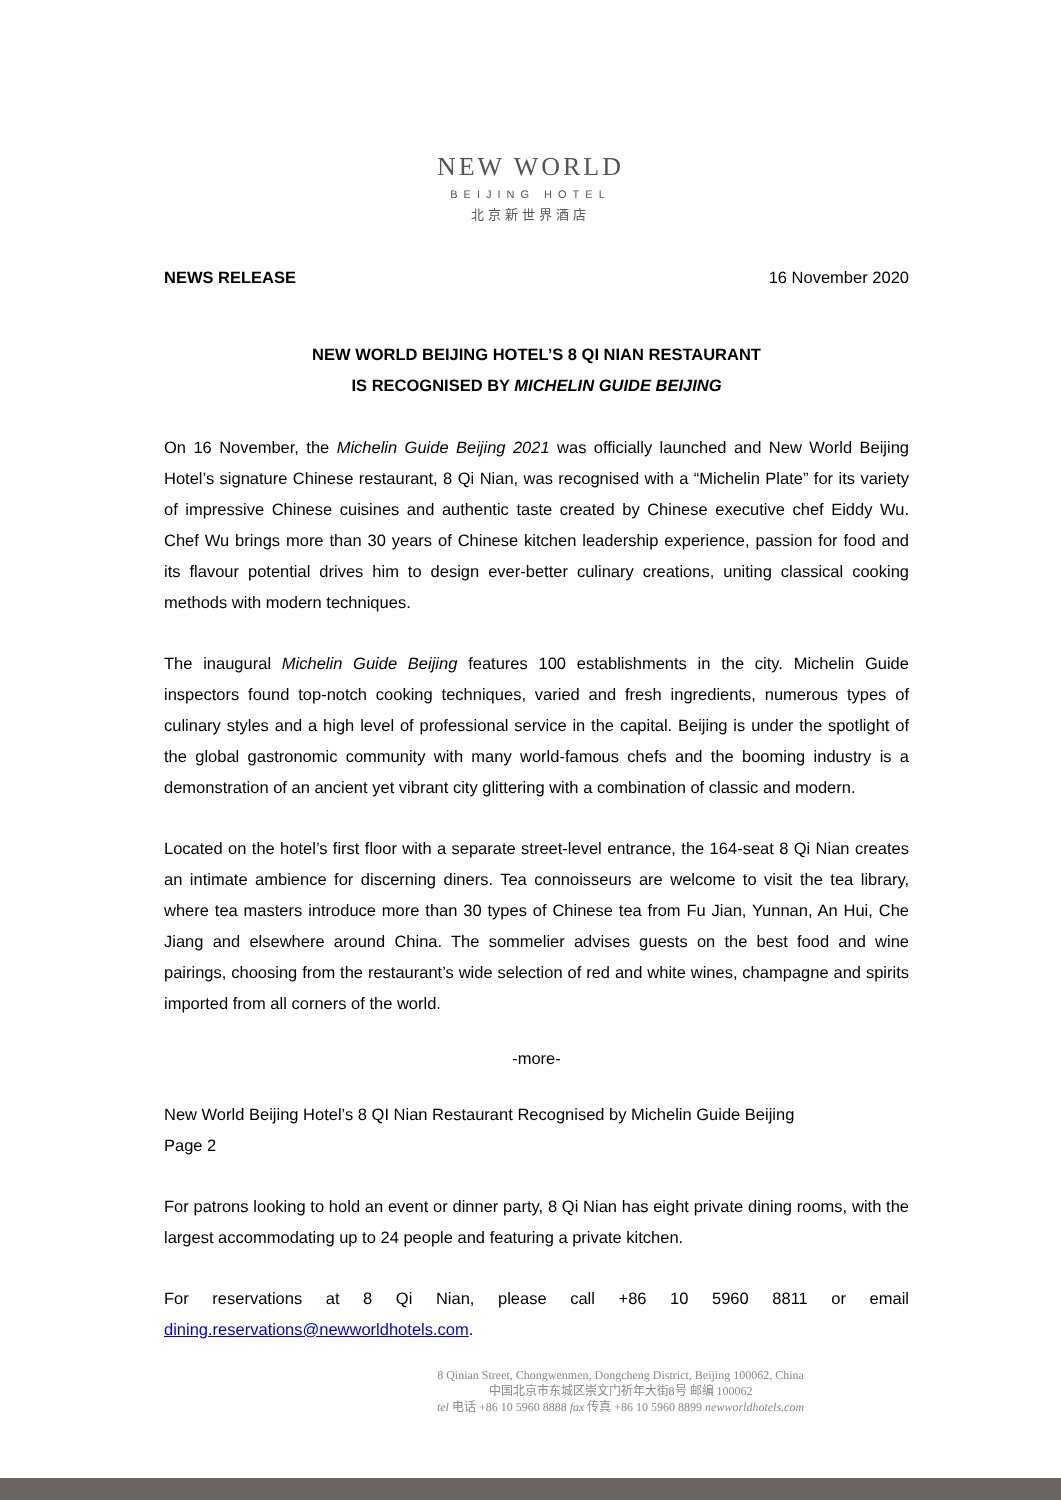NEW WORLD
BEIJING HOTEL
北京新世界酒店
NEWS RELEASE 16 November 2020
NEW WORLD BEIJING HOTEL’S 8 QI NIAN RESTAURANT
IS RECOGNISED BY MICHELIN GUIDE BEIJING
On 16 November, the Michelin Guide Beijing 2021 was officially launched and New World Beijing Hotel’s signature Chinese restaurant, 8 Qi Nian, was recognised with a “Michelin Plate” for its variety of impressive Chinese cuisines and authentic taste created by Chinese executive chef Eiddy Wu. Chef Wu brings more than 30 years of Chinese kitchen leadership experience, passion for food and its flavour potential drives him to design ever-better culinary creations, uniting classical cooking methods with modern techniques.
The inaugural Michelin Guide Beijing features 100 establishments in the city. Michelin Guide inspectors found top-notch cooking techniques, varied and fresh ingredients, numerous types of culinary styles and a high level of professional service in the capital. Beijing is under the spotlight of the global gastronomic community with many world-famous chefs and the booming industry is a demonstration of an ancient yet vibrant city glittering with a combination of classic and modern.
Located on the hotel’s first floor with a separate street-level entrance, the 164-seat 8 Qi Nian creates an intimate ambience for discerning diners. Tea connoisseurs are welcome to visit the tea library, where tea masters introduce more than 30 types of Chinese tea from Fu Jian, Yunnan, An Hui, Che Jiang and elsewhere around China. The sommelier advises guests on the best food and wine pairings, choosing from the restaurant’s wide selection of red and white wines, champagne and spirits imported from all corners of the world.
-more-
New World Beijing Hotel’s 8 QI Nian Restaurant Recognised by Michelin Guide Beijing
Page 2
For patrons looking to hold an event or dinner party, 8 Qi Nian has eight private dining rooms, with the largest accommodating up to 24 people and featuring a private kitchen.
For reservations at 8 Qi Nian, please call +86 10 5960 8811 or email dining.reservations@newworldhotels.com.
8 Qinian Street, Chongwenmen, Dongcheng District, Beijing 100062, China
中国北京市东城区崇文门祈年大街8号 邮编 100062
tel 电话 +86 10 5960 8888 fax 传真 +86 10 5960 8899 newworldhotels.com